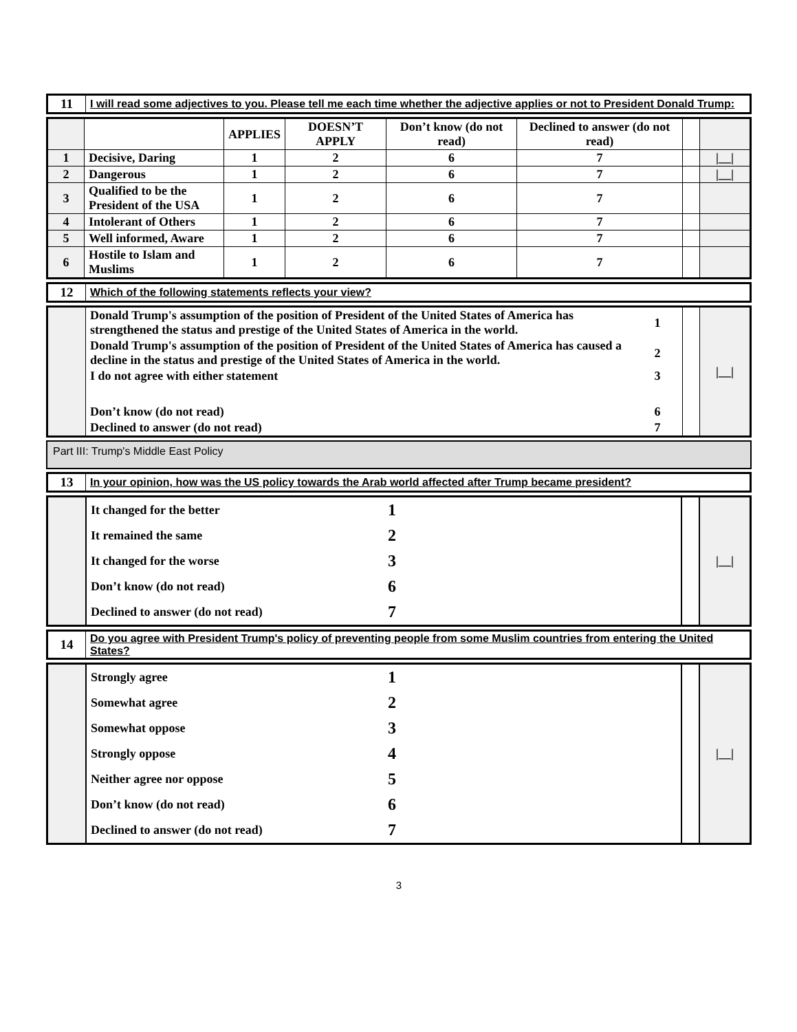| 11 | I will read some adjectives to you. Please tell me each time whether the adjective applies or not to President Donald Trump: |
| | | APPLIES | DOESN’T APPLY | Don’t know (do not read) | Declined to answer (do not read) | | |
| --- | --- | --- | --- | --- | --- | --- | --- |
| 1 | Decisive, Daring | 1 | 2 | 6 | 7 | | /__/ |
| 2 | Dangerous | 1 | 2 | 6 | 7 | | /__/ |
| 3 | Qualified to be the President of the USA | 1 | 2 | 6 | 7 | | |
| 4 | Intolerant of Others | 1 | 2 | 6 | 7 | | |
| 5 | Well informed, Aware | 1 | 2 | 6 | 7 | | |
| 6 | Hostile to Islam and Muslims | 1 | 2 | 6 | 7 | | |
| 12 | Which of the following statements reflects your view? |
| | Donald Trump's assumption of the position of President of the United States of America has strengthened the status and prestige of the United States of America in the world. | 1 | | /__/ |
| | Donald Trump's assumption of the position of President of the United States of America has caused a decline in the status and prestige of the United States of America in the world. | 2 | | |
| | I do not agree with either statement | 3 | | |
| | Don’t know (do not read) | 6 | | |
| | Declined to answer (do not read) | 7 | | |
Part III: Trump's Middle East Policy
| 13 | In your opinion, how was the US policy towards the Arab world affected after Trump became president? |
| | It changed for the better | 1 | | /__/ |
| | It remained the same | 2 | | |
| | It changed for the worse | 3 | | |
| | Don’t know (do not read) | 6 | | |
| | Declined to answer (do not read) | 7 | | |
| 14 | Do you agree with President Trump's policy of preventing people from some Muslim countries from entering the United States? |
| | Strongly agree | 1 | | /__/ |
| | Somewhat agree | 2 | | |
| | Somewhat oppose | 3 | | |
| | Strongly oppose | 4 | | |
| | Neither agree nor oppose | 5 | | |
| | Don’t know (do not read) | 6 | | |
| | Declined to answer (do not read) | 7 | | |
3